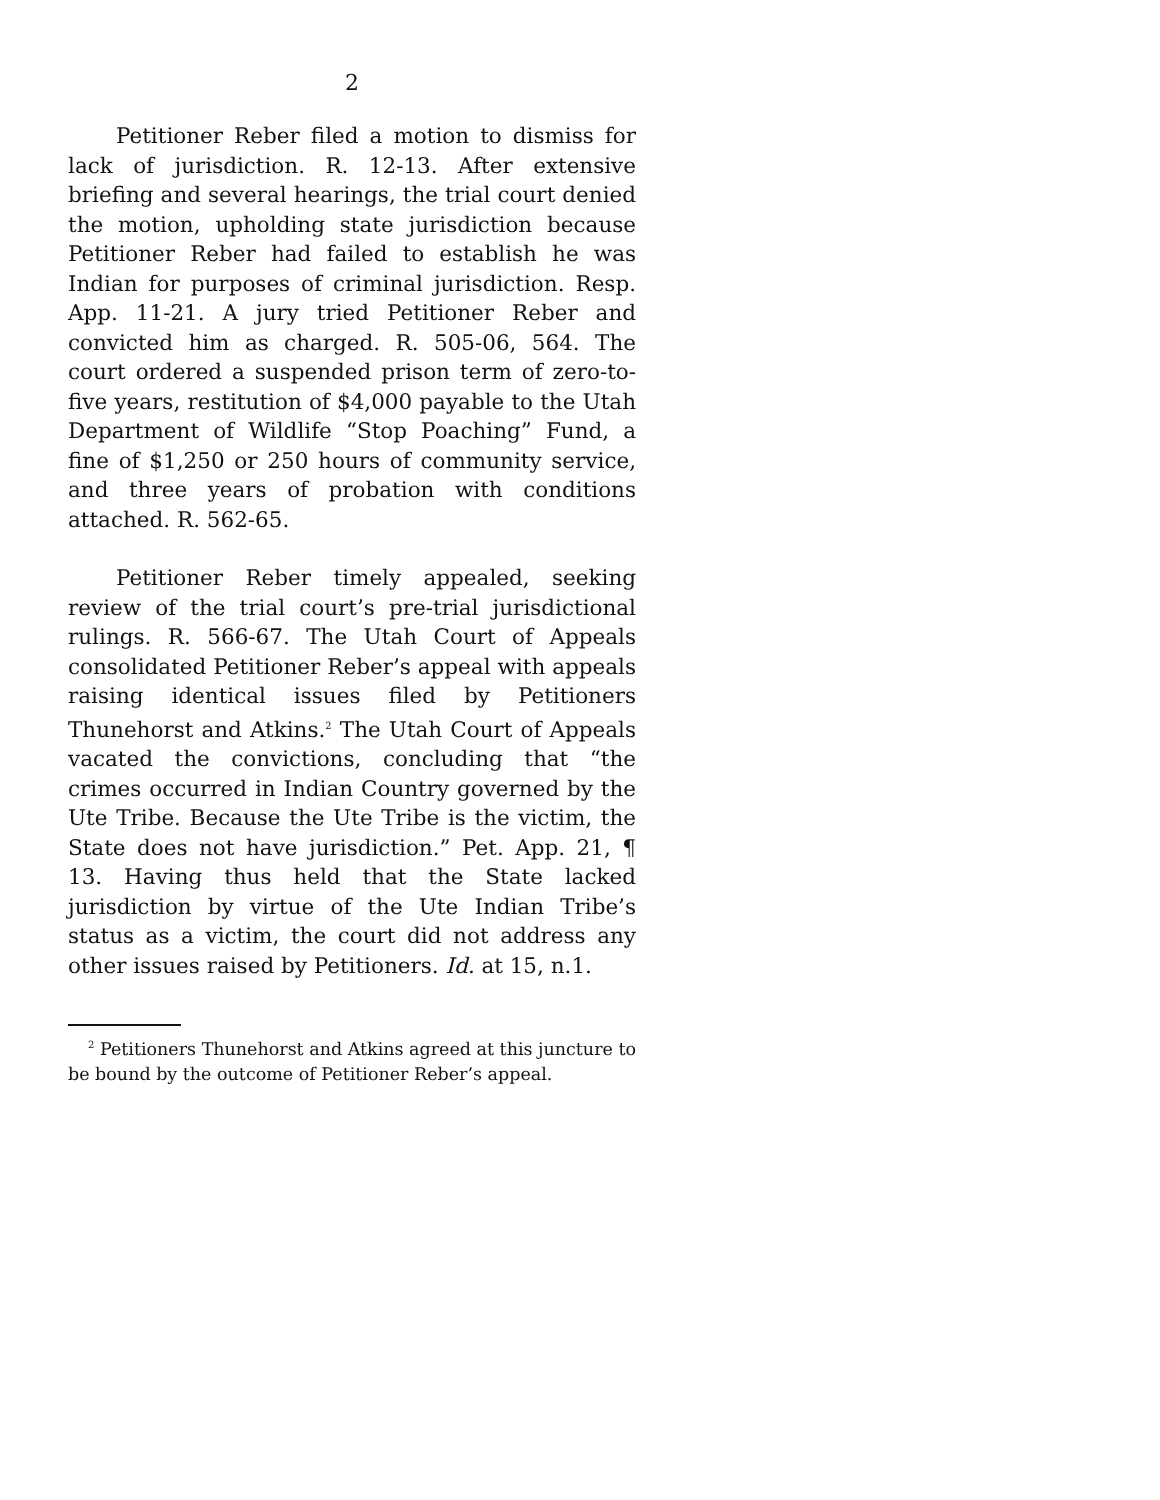2
Petitioner Reber filed a motion to dismiss for lack of jurisdiction. R. 12-13. After extensive briefing and several hearings, the trial court denied the motion, upholding state jurisdiction because Petitioner Reber had failed to establish he was Indian for purposes of criminal jurisdiction. Resp. App. 11-21. A jury tried Petitioner Reber and convicted him as charged. R. 505-06, 564. The court ordered a suspended prison term of zero-to-five years, restitution of $4,000 payable to the Utah Department of Wildlife “Stop Poaching” Fund, a fine of $1,250 or 250 hours of community service, and three years of probation with conditions attached. R. 562-65.
Petitioner Reber timely appealed, seeking review of the trial court’s pre-trial jurisdictional rulings. R. 566-67. The Utah Court of Appeals consolidated Petitioner Reber’s appeal with appeals raising identical issues filed by Petitioners Thunehorst and Atkins.<sup>2</sup> The Utah Court of Appeals vacated the convictions, concluding that “the crimes occurred in Indian Country governed by the Ute Tribe. Because the Ute Tribe is the victim, the State does not have jurisdiction.” Pet. App. 21, ¶ 13. Having thus held that the State lacked jurisdiction by virtue of the Ute Indian Tribe’s status as a victim, the court did not address any other issues raised by Petitioners. Id. at 15, n.1.
<sup>2</sup> Petitioners Thunehorst and Atkins agreed at this juncture to be bound by the outcome of Petitioner Reber’s appeal.